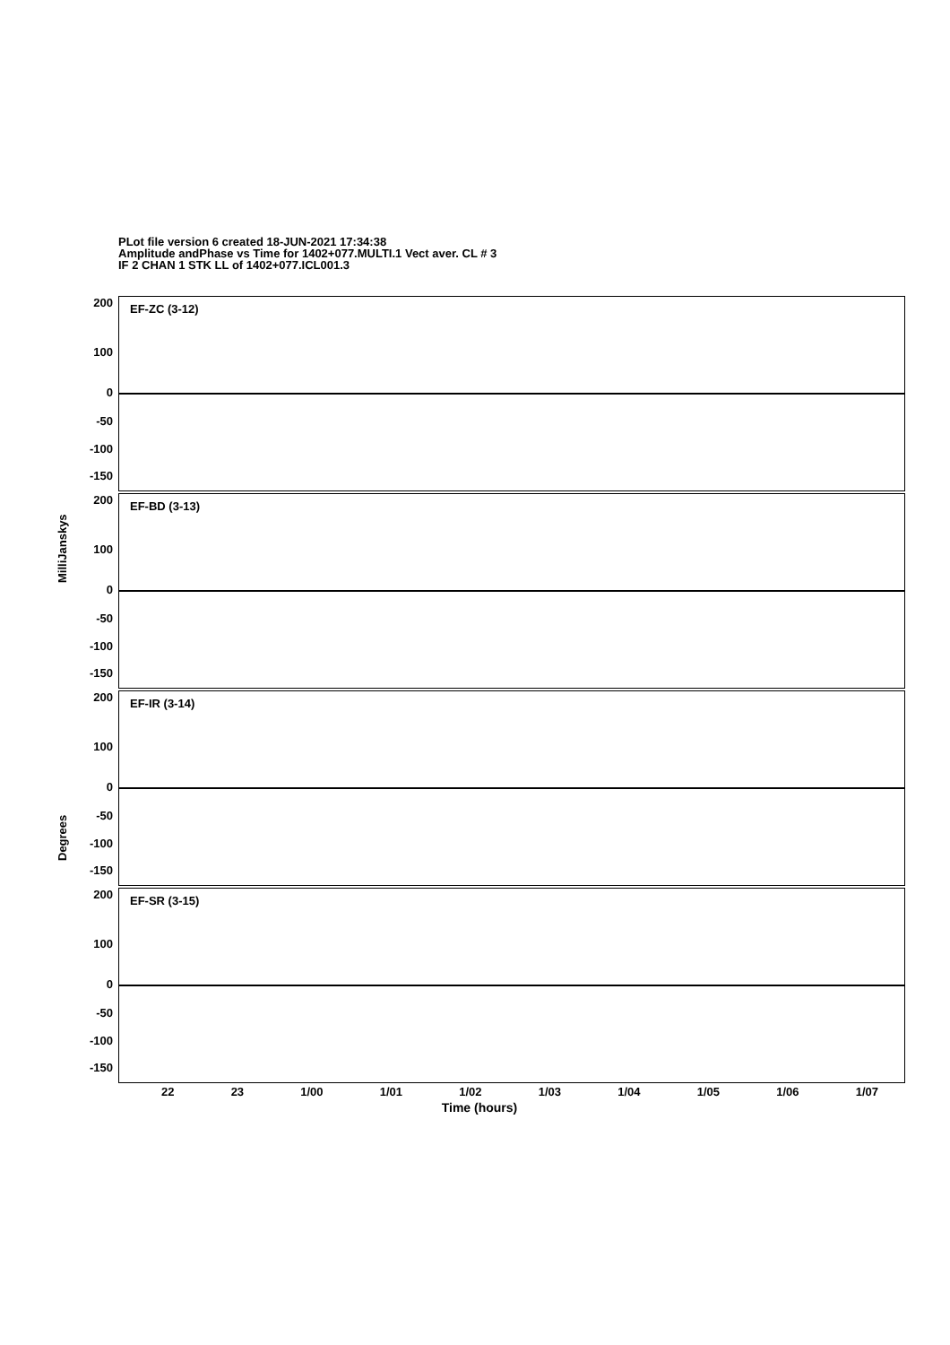PLot file version 6 created 18-JUN-2021 17:34:38
Amplitude andPhase vs Time for 1402+077.MULTI.1 Vect aver. CL # 3
IF 2 CHAN 1 STK LL of 1402+077.ICL001.3
MilliJanskys
Degrees
200
100
0
-50
-100
-150
EF-ZC (3-12)
200
100
0
-50
-100
-150
EF-BD (3-13)
200
100
0
-50
-100
-150
EF-IR (3-14)
200
100
0
-50
-100
-150
EF-SR (3-15)
22 23 1/00 1/01 1/02 1/03 1/04 1/05 1/06 1/07
Time (hours)